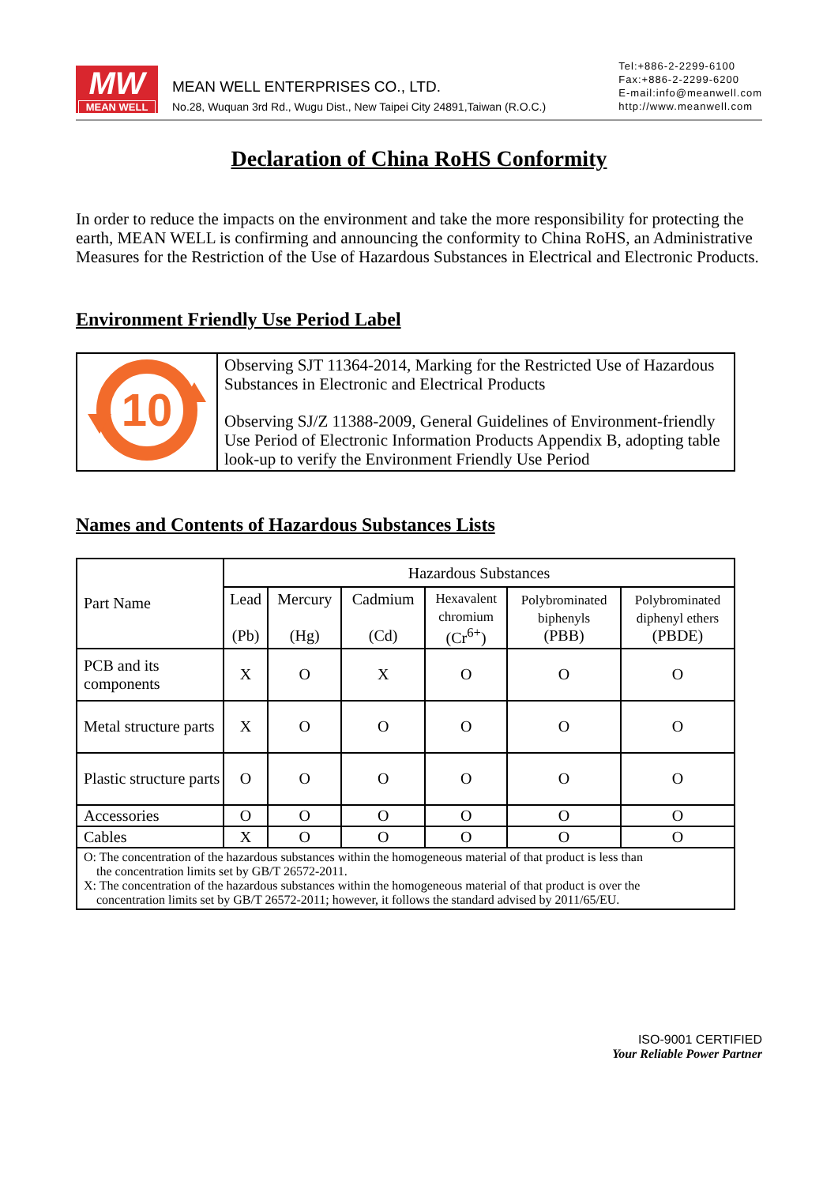MW
MEAN WELL
MEAN WELL ENTERPRISES CO., LTD.
No.28, Wuquan 3rd Rd., Wugu Dist., New Taipei City 24891,Taiwan (R.O.C.)
Tel:+886-2-2299-6100
Fax:+886-2-2299-6200
E-mail:info@meanwell.com
http://www.meanwell.com
Declaration of China RoHS Conformity
In order to reduce the impacts on the environment and take the more responsibility for protecting the earth, MEAN WELL is confirming and announcing the conformity to China RoHS, an Administrative Measures for the Restriction of the Use of Hazardous Substances in Electrical and Electronic Products.
Environment Friendly Use Period Label
| 10 | Observing SJT 11364-2014, Marking for the Restricted Use of Hazardous Substances in Electronic and Electrical Products Observing SJ/Z 11388-2009, General Guidelines of Environment-friendly Use Period of Electronic Information Products Appendix B, adopting table look-up to verify the Environment Friendly Use Period |
Names and Contents of Hazardous Substances Lists
| Part Name | Hazardous Substances | | | | | |
| --- | --- | --- | --- | --- | --- | --- |
| | Lead (Pb) | Mercury (Hg) | Cadmium (Cd) | Hexavalent chromium (Cr<sup>6+</sup>) | Polybrominated biphenyls (PBB) | Polybrominated diphenyl ethers (PBDE) |
| PCB and its components | X | O | X | O | O | O |
| Metal structure parts | X | O | O | O | O | O |
| Plastic structure parts | O | O | O | O | O | O |
| Accessories | O | O | O | O | O | O |
| Cables | X | O | O | O | O | O |
| O: The concentration of the hazardous substances within the homogeneous material of that product is less than the concentration limits set by GB/T 26572-2011. X: The concentration of the hazardous substances within the homogeneous material of that product is over the concentration limits set by GB/T 26572-2011; however, it follows the standard advised by 2011/65/EU. | | | | | | |
ISO-9001 CERTIFIED
Your Reliable Power Partner